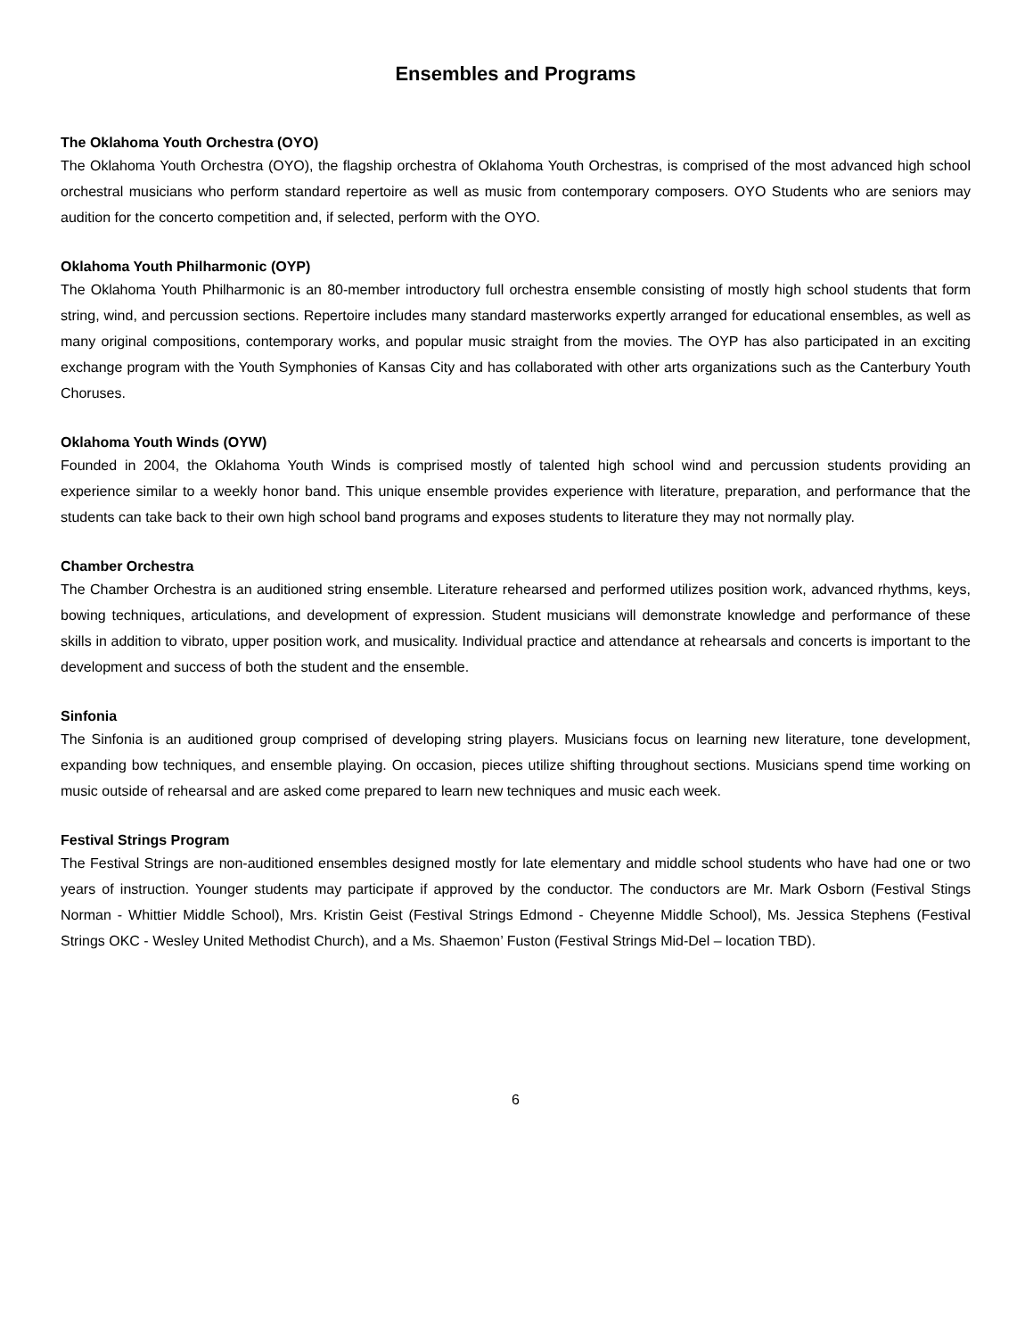Ensembles and Programs
The Oklahoma Youth Orchestra (OYO)
The Oklahoma Youth Orchestra (OYO), the flagship orchestra of Oklahoma Youth Orchestras, is comprised of the most advanced high school orchestral musicians who perform standard repertoire as well as music from contemporary composers. OYO Students who are seniors may audition for the concerto competition and, if selected, perform with the OYO.
Oklahoma Youth Philharmonic (OYP)
The Oklahoma Youth Philharmonic is an 80-member introductory full orchestra ensemble consisting of mostly high school students that form string, wind, and percussion sections. Repertoire includes many standard masterworks expertly arranged for educational ensembles, as well as many original compositions, contemporary works, and popular music straight from the movies. The OYP has also participated in an exciting exchange program with the Youth Symphonies of Kansas City and has collaborated with other arts organizations such as the Canterbury Youth Choruses.
Oklahoma Youth Winds (OYW)
Founded in 2004, the Oklahoma Youth Winds is comprised mostly of talented high school wind and percussion students providing an experience similar to a weekly honor band. This unique ensemble provides experience with literature, preparation, and performance that the students can take back to their own high school band programs and exposes students to literature they may not normally play.
Chamber Orchestra
The Chamber Orchestra is an auditioned string ensemble. Literature rehearsed and performed utilizes position work, advanced rhythms, keys, bowing techniques, articulations, and development of expression. Student musicians will demonstrate knowledge and performance of these skills in addition to vibrato, upper position work, and musicality. Individual practice and attendance at rehearsals and concerts is important to the development and success of both the student and the ensemble.
Sinfonia
The Sinfonia is an auditioned group comprised of developing string players. Musicians focus on learning new literature, tone development, expanding bow techniques, and ensemble playing. On occasion, pieces utilize shifting throughout sections. Musicians spend time working on music outside of rehearsal and are asked come prepared to learn new techniques and music each week.
Festival Strings Program
The Festival Strings are non-auditioned ensembles designed mostly for late elementary and middle school students who have had one or two years of instruction. Younger students may participate if approved by the conductor. The conductors are Mr. Mark Osborn (Festival Stings Norman - Whittier Middle School), Mrs. Kristin Geist (Festival Strings Edmond - Cheyenne Middle School), Ms. Jessica Stephens (Festival Strings OKC - Wesley United Methodist Church), and a Ms. Shaemon’ Fuston (Festival Strings Mid-Del – location TBD).
6